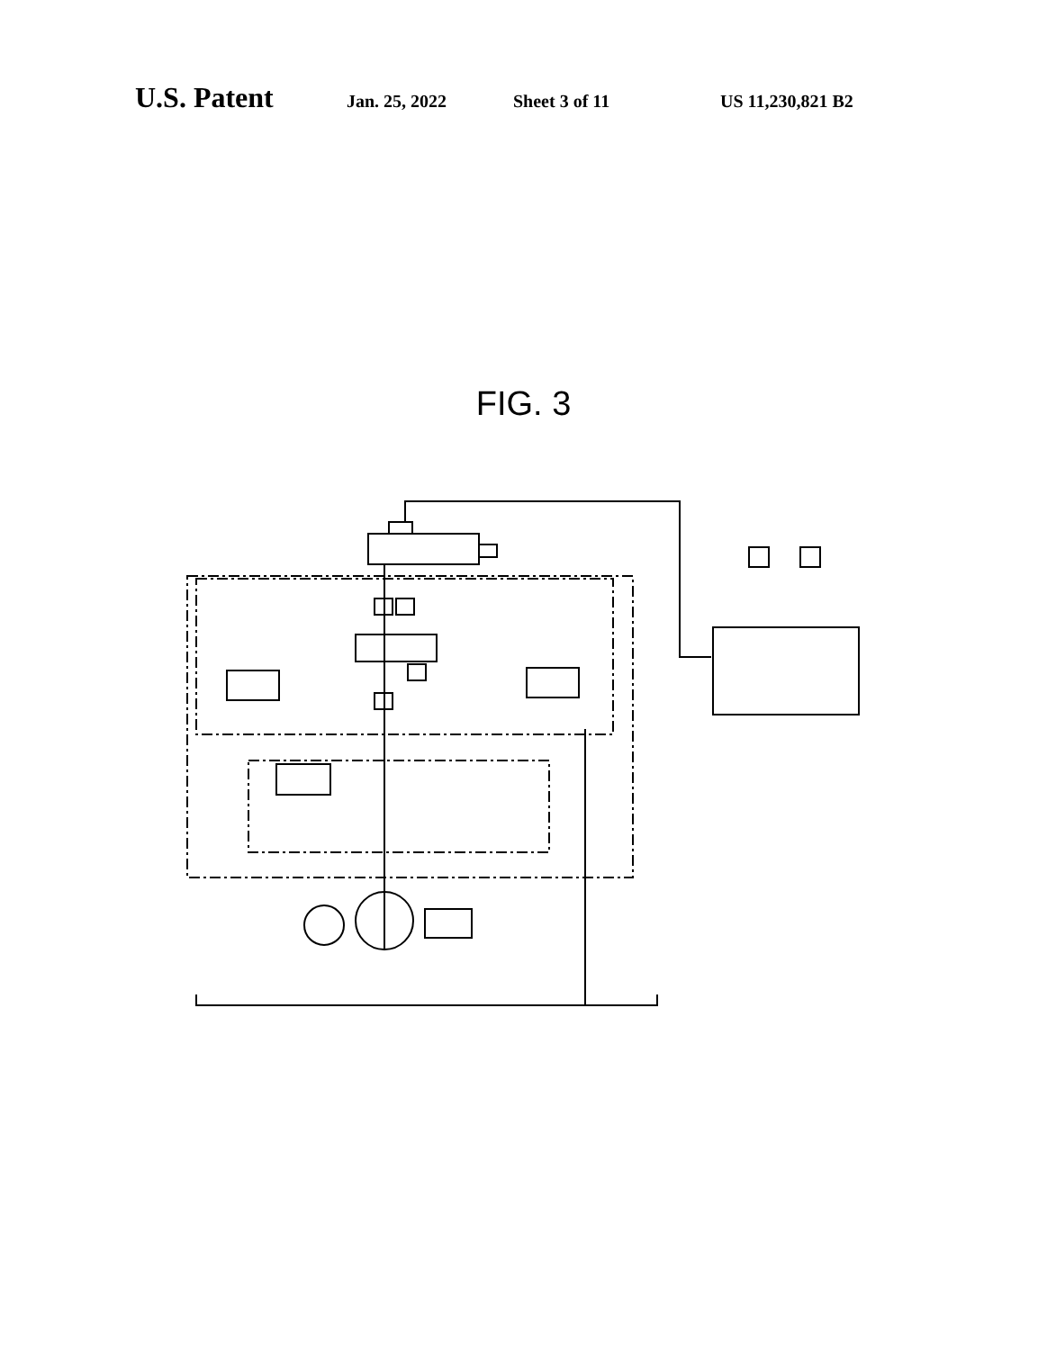U.S. Patent Jan. 25, 2022 Sheet 3 of 11 US 11,230,821 B2
FIG. 3
4a 4a4 4a2 4a1 8 9a 9b 8a4a 8a4b 8a4 8a2b 8a2a 8a1 8a5 8a3 8a 10 8b2 32 35 8b1 33 8b 31 34 200 70 7 40 12